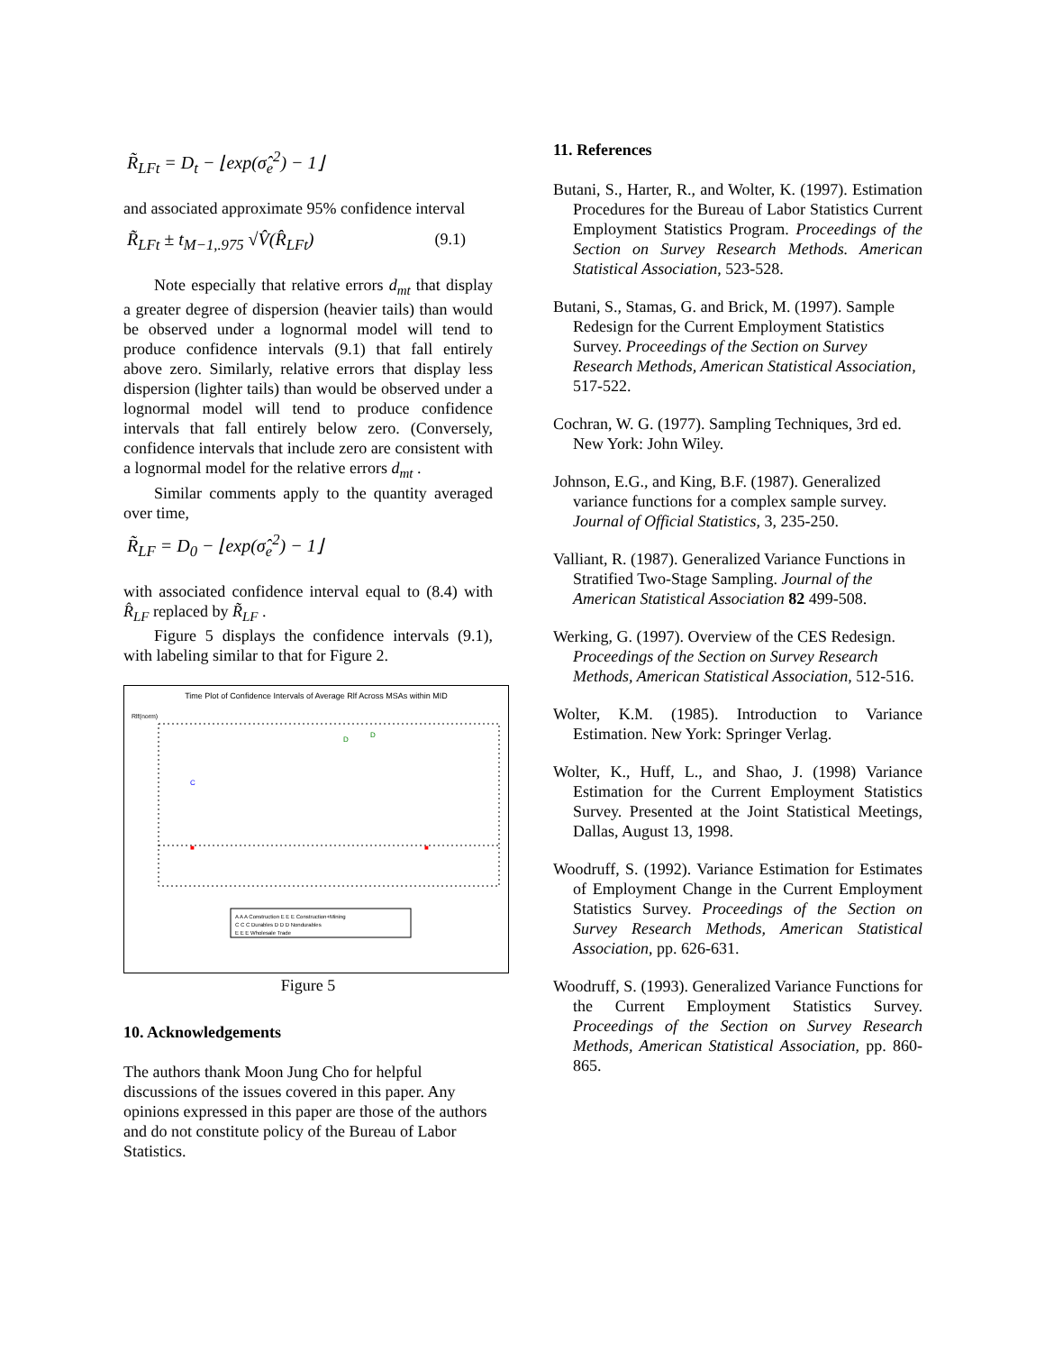R̃<sub>LFt</sub> = D<sub>t</sub> − ⌊exp(σ̂<sub>e</sub><sup>2</sup>) − 1⌋
and associated approximate 95% confidence interval
R̃<sub>LFt</sub> ± t<sub>M−1,.975</sub> √V̂(R̂<sub>LFt</sub>) (9.1)
Note especially that relative errors d<sub>mt</sub> that display a greater degree of dispersion (heavier tails) than would be observed under a lognormal model will tend to produce confidence intervals (9.1) that fall entirely above zero. Similarly, relative errors that display less dispersion (lighter tails) than would be observed under a lognormal model will tend to produce confidence intervals that fall entirely below zero. (Conversely, confidence intervals that include zero are consistent with a lognormal model for the relative errors d<sub>mt</sub> .
Similar comments apply to the quantity averaged over time,
R̃<sub>LF</sub> = D<sub>0</sub> − ⌊exp(σ̂<sub>e</sub><sup>2</sup>) − 1⌋
with associated confidence interval equal to (8.4) with R̂<sub>LF</sub> replaced by R̃<sub>LF</sub> .
Figure 5 displays the confidence intervals (9.1), with labeling similar to that for Figure 2.
Time Plot of Confidence Intervals of Average Rlf Across MSAs within MID
Rlf(norm)
C
D
D
■
■
A A A Construction E E E Construction+Mining
C C C Durables D D D Nondurables
E E E Wholesale Trade
Figure 5
10. Acknowledgements
The authors thank Moon Jung Cho for helpful discussions of the issues covered in this paper. Any opinions expressed in this paper are those of the authors and do not constitute policy of the Bureau of Labor Statistics.
11. References
Butani, S., Harter, R., and Wolter, K. (1997). Estimation Procedures for the Bureau of Labor Statistics Current Employment Statistics Program. Proceedings of the Section on Survey Research Methods. American Statistical Association, 523-528.
Butani, S., Stamas, G. and Brick, M. (1997). Sample Redesign for the Current Employment Statistics Survey. Proceedings of the Section on Survey Research Methods, American Statistical Association, 517-522.
Cochran, W. G. (1977). Sampling Techniques, 3rd ed. New York: John Wiley.
Johnson, E.G., and King, B.F. (1987). Generalized variance functions for a complex sample survey. Journal of Official Statistics, 3, 235-250.
Valliant, R. (1987). Generalized Variance Functions in Stratified Two-Stage Sampling. Journal of the American Statistical Association 82 499-508.
Werking, G. (1997). Overview of the CES Redesign. Proceedings of the Section on Survey Research Methods, American Statistical Association, 512-516.
Wolter, K.M. (1985). Introduction to Variance Estimation. New York: Springer Verlag.
Wolter, K., Huff, L., and Shao, J. (1998) Variance Estimation for the Current Employment Statistics Survey. Presented at the Joint Statistical Meetings, Dallas, August 13, 1998.
Woodruff, S. (1992). Variance Estimation for Estimates of Employment Change in the Current Employment Statistics Survey. Proceedings of the Section on Survey Research Methods, American Statistical Association, pp. 626-631.
Woodruff, S. (1993). Generalized Variance Functions for the Current Employment Statistics Survey. Proceedings of the Section on Survey Research Methods, American Statistical Association, pp. 860-865.